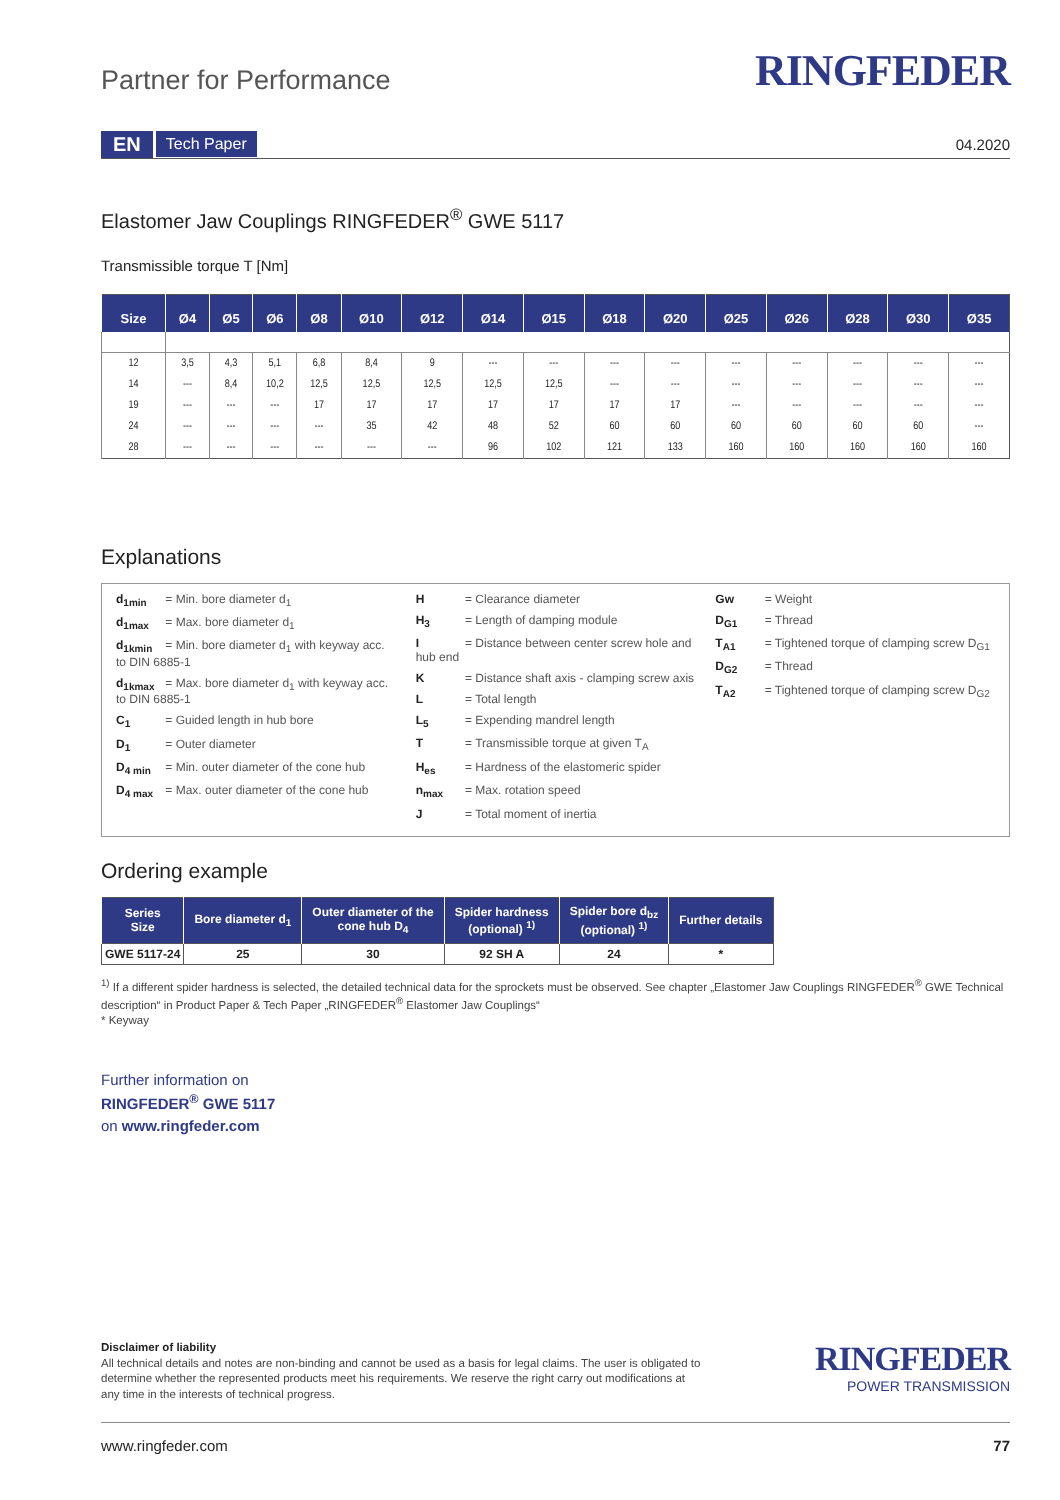Partner for Performance
RINGFEDER
EN Tech Paper 04.2020
Elastomer Jaw Couplings RINGFEDER<sup>®</sup> GWE 5117
Transmissible torque T [Nm]
| Size | Ø4 | Ø5 | Ø6 | Ø8 | Ø10 | Ø12 | Ø14 | Ø15 | Ø18 | Ø20 | Ø25 | Ø26 | Ø28 | Ø30 | Ø35 |
| --- | --- | --- | --- | --- | --- | --- | --- | --- | --- | --- | --- | --- | --- | --- | --- |
| 12 | 3,5 | 4,3 | 5,1 | 6,8 | 8,4 | 9 | --- | --- | --- | --- | --- | --- | --- | --- | --- |
| 14 | --- | 8,4 | 10,2 | 12,5 | 12,5 | 12,5 | 12,5 | 12,5 | --- | --- | --- | --- | --- | --- | --- |
| 19 | --- | --- | --- | 17 | 17 | 17 | 17 | 17 | 17 | 17 | --- | --- | --- | --- | --- |
| 24 | --- | --- | --- | --- | 35 | 42 | 48 | 52 | 60 | 60 | 60 | 60 | 60 | 60 | --- |
| 28 | --- | --- | --- | --- | --- | --- | 96 | 102 | 121 | 133 | 160 | 160 | 160 | 160 | 160 |
Explanations
d<sub>1min</sub> = Min. bore diameter d<sub>1</sub>
d<sub>1max</sub> = Max. bore diameter d<sub>1</sub>
d<sub>1kmin</sub> = Min. bore diameter d<sub>1</sub> with keyway acc. to DIN 6885-1
d<sub>1kmax</sub> = Max. bore diameter d<sub>1</sub> with keyway acc. to DIN 6885-1
C<sub>1</sub> = Guided length in hub bore
D<sub>1</sub> = Outer diameter
D<sub>4 min</sub> = Min. outer diameter of the cone hub
D<sub>4 max</sub> = Max. outer diameter of the cone hub
H = Clearance diameter
H<sub>3</sub> = Length of damping module
I = Distance between center screw hole and hub end
K = Distance shaft axis - clamping screw axis
L = Total length
L<sub>5</sub> = Expending mandrel length
T = Transmissible torque at given T<sub>A</sub>
H<sub>es</sub> = Hardness of the elastomeric spider
n<sub>max</sub> = Max. rotation speed
J = Total moment of inertia
Gw = Weight
D<sub>G1</sub> = Thread
T<sub>A1</sub> = Tightened torque of clamping screw D<sub>G1</sub>
D<sub>G2</sub> = Thread
T<sub>A2</sub> = Tightened torque of clamping screw D<sub>G2</sub>
Ordering example
| Series Size | Bore diameter d<sub>1</sub> | Outer diameter of the cone hub D<sub>4</sub> | Spider hardness (optional) <sup>1)</sup> | Spider bore d<sub>bz</sub> (optional) <sup>1)</sup> | Further details |
| --- | --- | --- | --- | --- | --- |
| GWE 5117-24 | 25 | 30 | 92 SH A | 24 | * |
<sup>1)</sup> If a different spider hardness is selected, the detailed technical data for the sprockets must be observed. See chapter „Elastomer Jaw Couplings RINGFEDER<sup>®</sup> GWE Technical description“ in Product Paper & Tech Paper „RINGFEDER<sup>®</sup> Elastomer Jaw Couplings“
* Keyway
Further information on
RINGFEDER<sup>®</sup> GWE 5117
on www.ringfeder.com
Disclaimer of liability
All technical details and notes are non-binding and cannot be used as a basis for legal claims. The user is obligated to determine whether the represented products meet his requirements. We reserve the right carry out modifications at any time in the interests of technical progress.
RINGFEDER
POWER TRANSMISSION
www.ringfeder.com 77